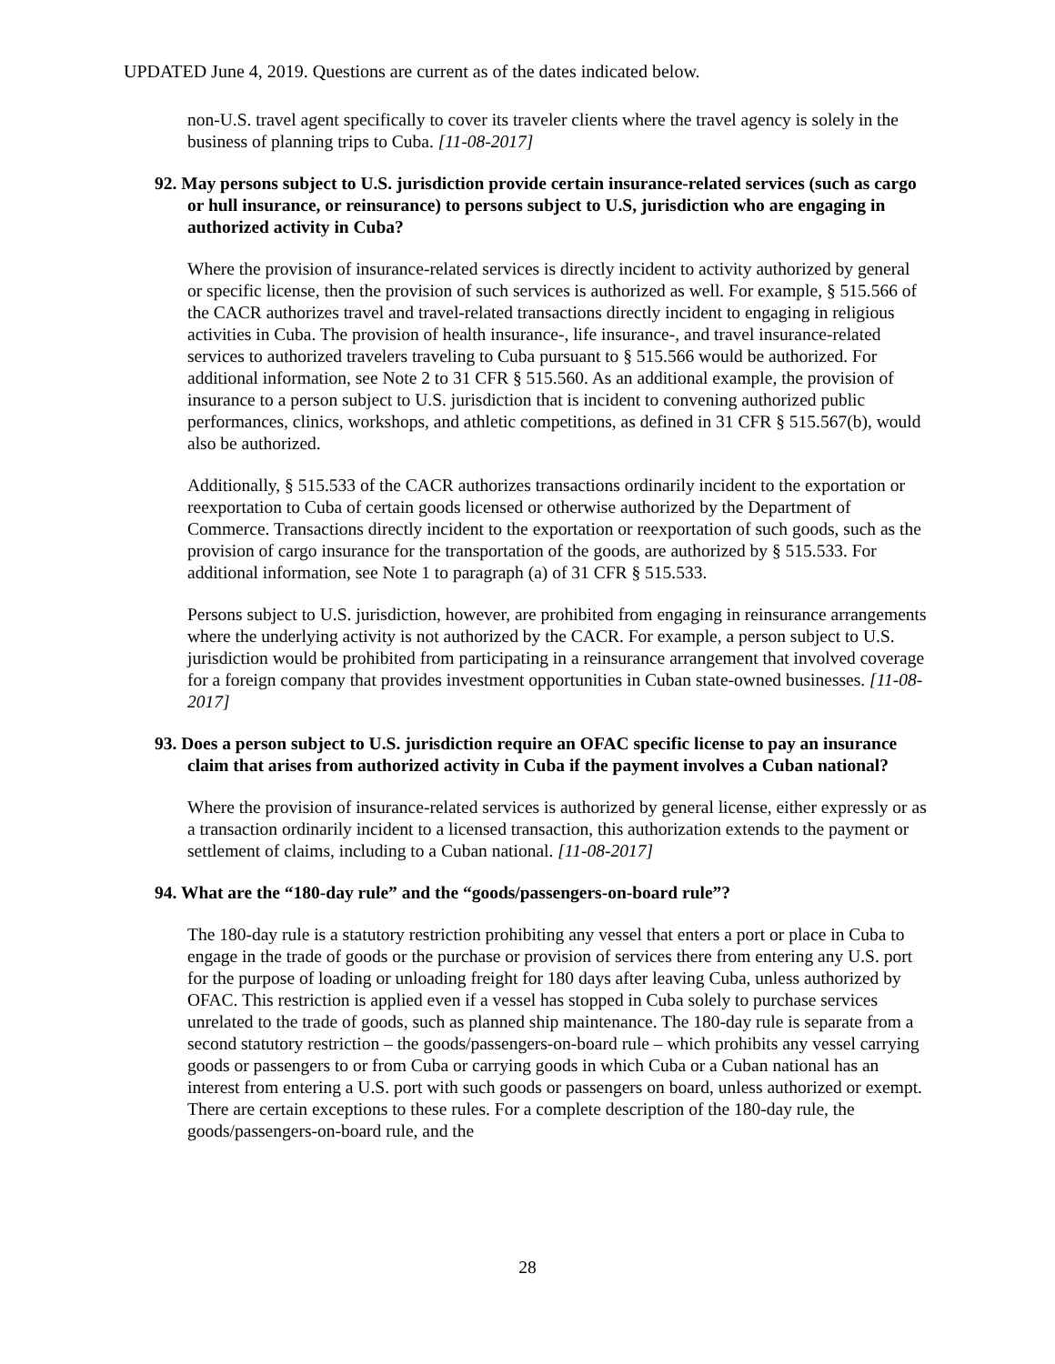UPDATED June 4, 2019. Questions are current as of the dates indicated below.
non-U.S. travel agent specifically to cover its traveler clients where the travel agency is solely in the business of planning trips to Cuba. [11-08-2017]
92. May persons subject to U.S. jurisdiction provide certain insurance-related services (such as cargo or hull insurance, or reinsurance) to persons subject to U.S, jurisdiction who are engaging in authorized activity in Cuba?
Where the provision of insurance-related services is directly incident to activity authorized by general or specific license, then the provision of such services is authorized as well. For example, § 515.566 of the CACR authorizes travel and travel-related transactions directly incident to engaging in religious activities in Cuba. The provision of health insurance-, life insurance-, and travel insurance-related services to authorized travelers traveling to Cuba pursuant to § 515.566 would be authorized. For additional information, see Note 2 to 31 CFR § 515.560. As an additional example, the provision of insurance to a person subject to U.S. jurisdiction that is incident to convening authorized public performances, clinics, workshops, and athletic competitions, as defined in 31 CFR § 515.567(b), would also be authorized.
Additionally, § 515.533 of the CACR authorizes transactions ordinarily incident to the exportation or reexportation to Cuba of certain goods licensed or otherwise authorized by the Department of Commerce. Transactions directly incident to the exportation or reexportation of such goods, such as the provision of cargo insurance for the transportation of the goods, are authorized by § 515.533. For additional information, see Note 1 to paragraph (a) of 31 CFR § 515.533.
Persons subject to U.S. jurisdiction, however, are prohibited from engaging in reinsurance arrangements where the underlying activity is not authorized by the CACR. For example, a person subject to U.S. jurisdiction would be prohibited from participating in a reinsurance arrangement that involved coverage for a foreign company that provides investment opportunities in Cuban state-owned businesses. [11-08-2017]
93. Does a person subject to U.S. jurisdiction require an OFAC specific license to pay an insurance claim that arises from authorized activity in Cuba if the payment involves a Cuban national?
Where the provision of insurance-related services is authorized by general license, either expressly or as a transaction ordinarily incident to a licensed transaction, this authorization extends to the payment or settlement of claims, including to a Cuban national. [11-08-2017]
94. What are the “180-day rule” and the “goods/passengers-on-board rule”?
The 180-day rule is a statutory restriction prohibiting any vessel that enters a port or place in Cuba to engage in the trade of goods or the purchase or provision of services there from entering any U.S. port for the purpose of loading or unloading freight for 180 days after leaving Cuba, unless authorized by OFAC. This restriction is applied even if a vessel has stopped in Cuba solely to purchase services unrelated to the trade of goods, such as planned ship maintenance. The 180-day rule is separate from a second statutory restriction – the goods/passengers-on-board rule – which prohibits any vessel carrying goods or passengers to or from Cuba or carrying goods in which Cuba or a Cuban national has an interest from entering a U.S. port with such goods or passengers on board, unless authorized or exempt. There are certain exceptions to these rules. For a complete description of the 180-day rule, the goods/passengers-on-board rule, and the
28